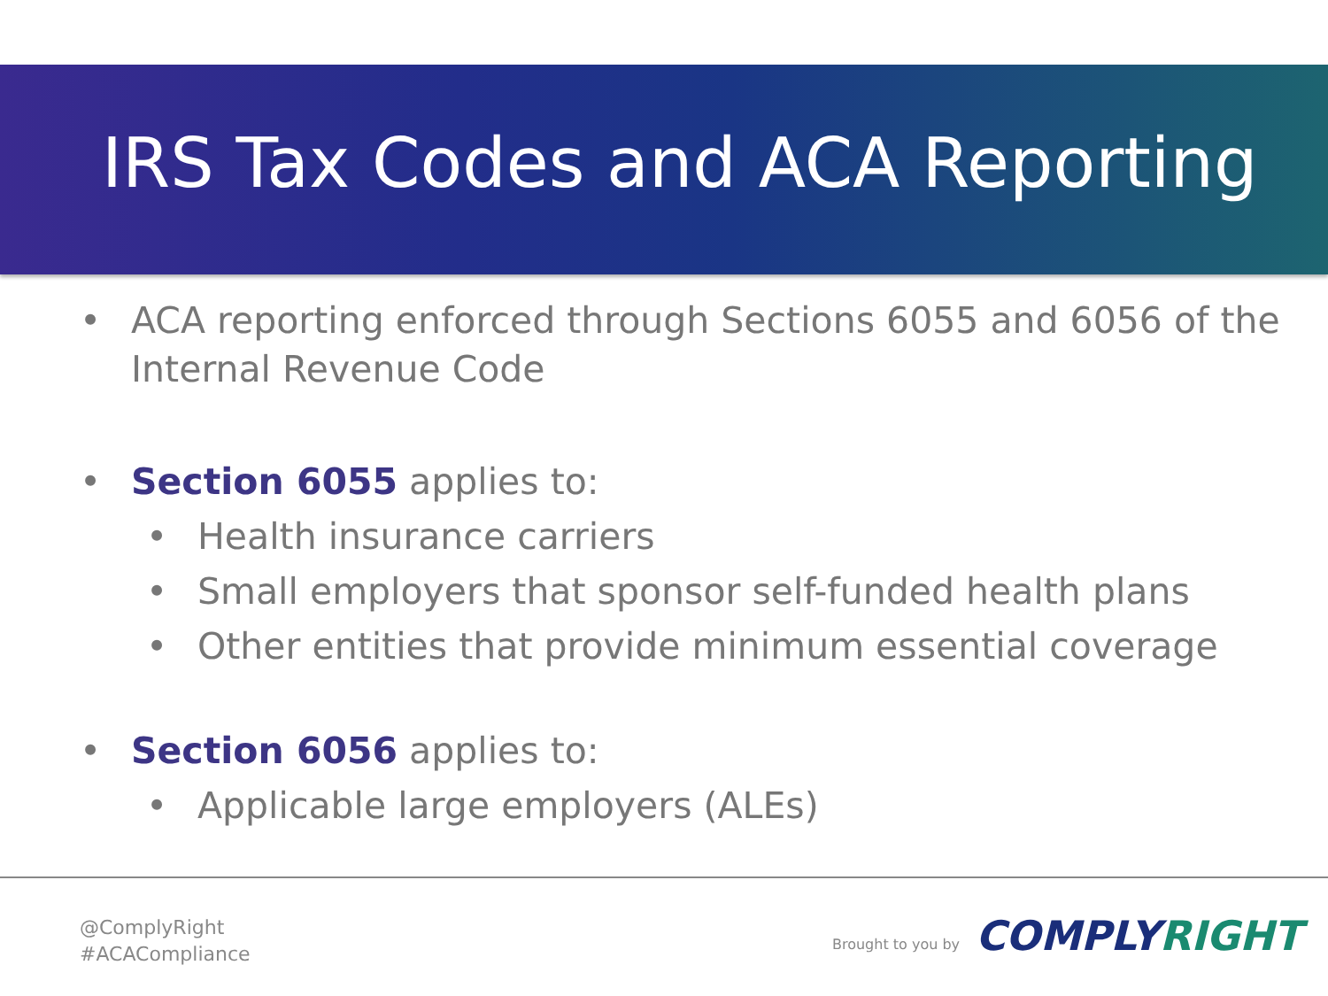IRS Tax Codes and ACA Reporting
• ACA reporting enforced through Sections 6055 and 6056 of the Internal Revenue Code
• Section 6055 applies to:
• Health insurance carriers
• Small employers that sponsor self-funded health plans
• Other entities that provide minimum essential coverage
• Section 6056 applies to:
• Applicable large employers (ALEs)
@ComplyRight
#ACACompliance
Brought to you by COMPLYRIGHT